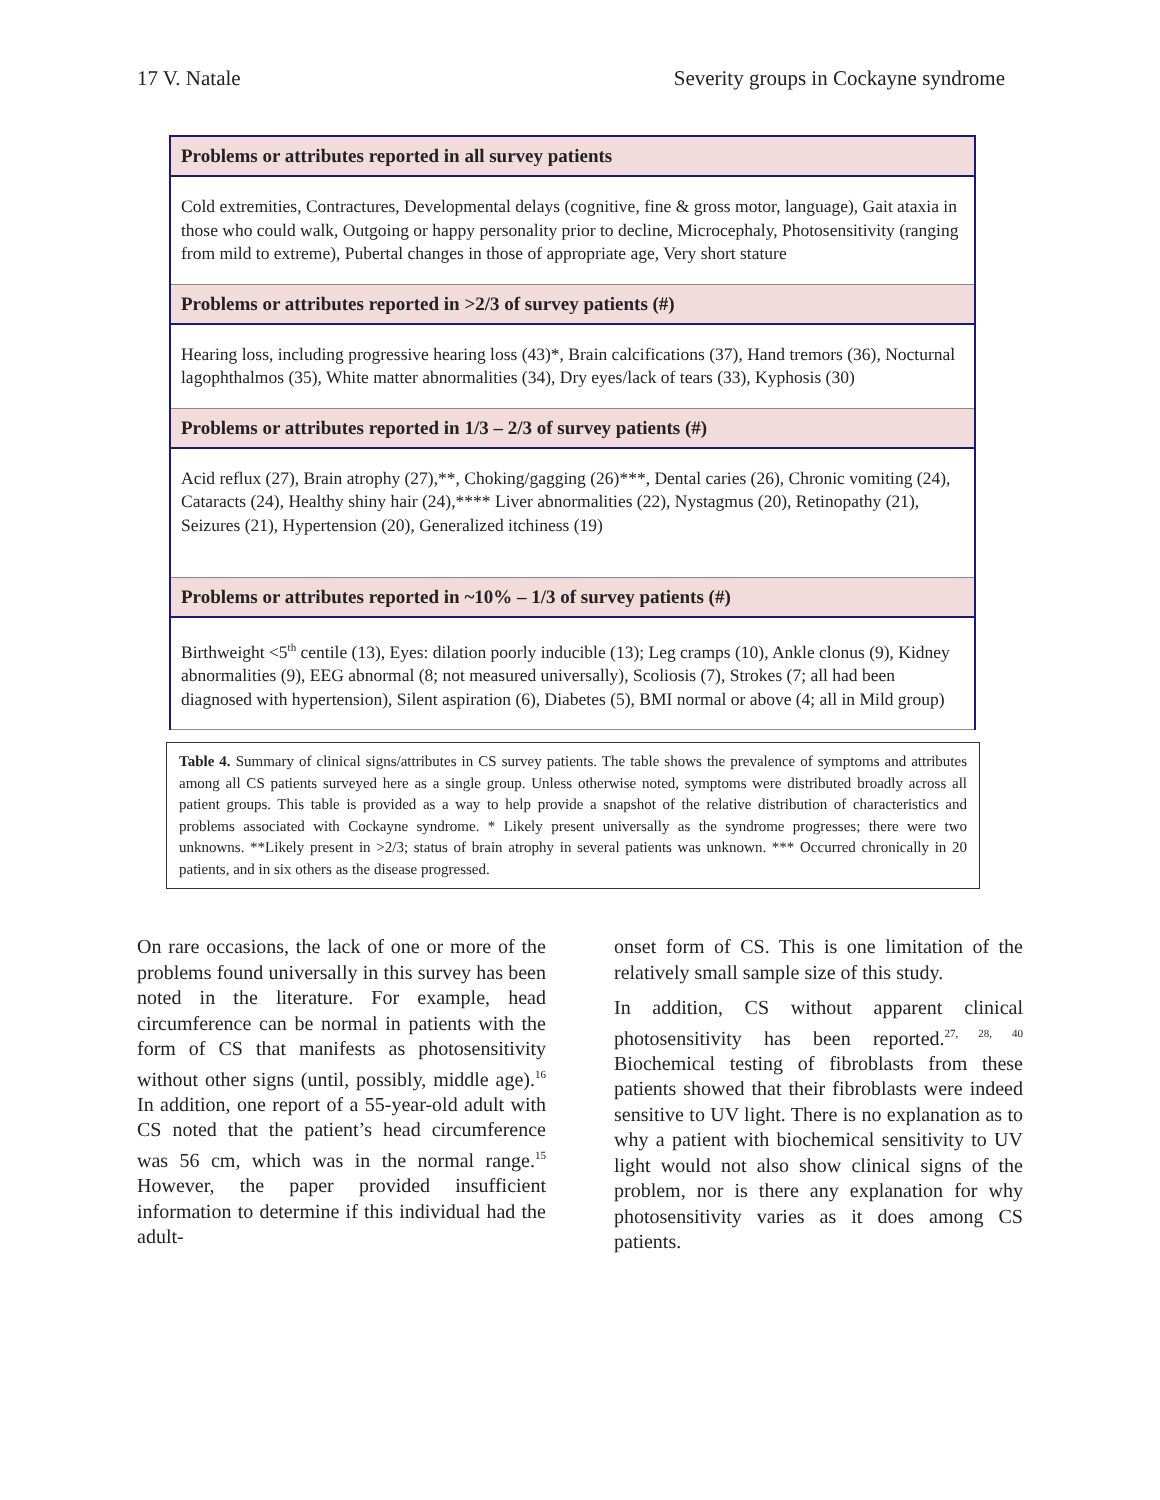17 V. Natale Severity groups in Cockayne syndrome
| Problems or attributes reported in all survey patients |
| --- |
| Cold extremities, Contractures, Developmental delays (cognitive, fine & gross motor, language), Gait ataxia in those who could walk, Outgoing or happy personality prior to decline, Microcephaly, Photosensitivity (ranging from mild to extreme), Pubertal changes in those of appropriate age, Very short stature |
| Problems or attributes reported in >2/3 of survey patients (#) |
| Hearing loss, including progressive hearing loss (43)*, Brain calcifications (37), Hand tremors (36), Nocturnal lagophthalmos (35), White matter abnormalities (34), Dry eyes/lack of tears (33), Kyphosis (30) |
| Problems or attributes reported in 1/3 – 2/3 of survey patients (#) |
| Acid reflux (27), Brain atrophy (27),**, Choking/gagging (26)***, Dental caries (26), Chronic vomiting (24), Cataracts (24), Healthy shiny hair (24),**** Liver abnormalities (22), Nystagmus (20), Retinopathy (21), Seizures (21), Hypertension (20), Generalized itchiness (19) |
| Problems or attributes reported in ~10% – 1/3 of survey patients (#) |
| Birthweight <5<sup>th</sup> centile (13), Eyes: dilation poorly inducible (13); Leg cramps (10), Ankle clonus (9), Kidney abnormalities (9), EEG abnormal (8; not measured universally), Scoliosis (7), Strokes (7; all had been diagnosed with hypertension), Silent aspiration (6), Diabetes (5), BMI normal or above (4; all in Mild group) |
Table 4. Summary of clinical signs/attributes in CS survey patients. The table shows the prevalence of symptoms and attributes among all CS patients surveyed here as a single group. Unless otherwise noted, symptoms were distributed broadly across all patient groups. This table is provided as a way to help provide a snapshot of the relative distribution of characteristics and problems associated with Cockayne syndrome. * Likely present universally as the syndrome progresses; there were two unknowns. **Likely present in >2/3; status of brain atrophy in several patients was unknown. *** Occurred chronically in 20 patients, and in six others as the disease progressed.
On rare occasions, the lack of one or more of the problems found universally in this survey has been noted in the literature. For example, head circumference can be normal in patients with the form of CS that manifests as photosensitivity without other signs (until, possibly, middle age).<sup>16</sup> In addition, one report of a 55-year-old adult with CS noted that the patient’s head circumference was 56 cm, which was in the normal range.<sup>15</sup> However, the paper provided insufficient information to determine if this individual had the adult-
onset form of CS. This is one limitation of the relatively small sample size of this study.
In addition, CS without apparent clinical photosensitivity has been reported.<sup>27, 28, 40</sup> Biochemical testing of fibroblasts from these patients showed that their fibroblasts were indeed sensitive to UV light. There is no explanation as to why a patient with biochemical sensitivity to UV light would not also show clinical signs of the problem, nor is there any explanation for why photosensitivity varies as it does among CS patients.